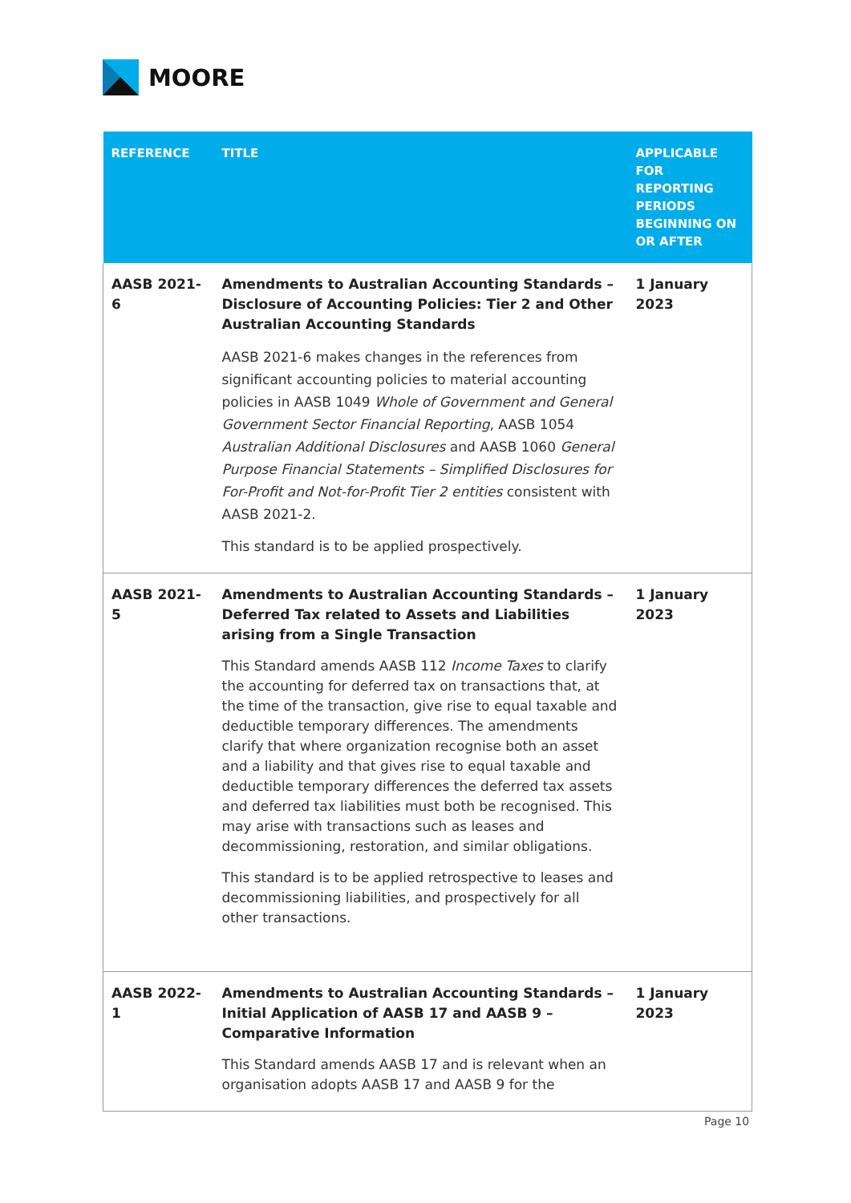MOORE
| REFERENCE | TITLE | APPLICABLE FOR REPORTING PERIODS BEGINNING ON OR AFTER |
| --- | --- | --- |
| AASB 2021-6 | Amendments to Australian Accounting Standards – Disclosure of Accounting Policies: Tier 2 and Other Australian Accounting Standards AASB 2021-6 makes changes in the references from significant accounting policies to material accounting policies in AASB 1049 Whole of Government and General Government Sector Financial Reporting , AASB 1054 Australian Additional Disclosures and AASB 1060 General Purpose Financial Statements – Simplified Disclosures for For-Profit and Not-for-Profit Tier 2 entities consistent with AASB 2021-2. This standard is to be applied prospectively. | 1 January 2023 |
| AASB 2021-5 | Amendments to Australian Accounting Standards – Deferred Tax related to Assets and Liabilities arising from a Single Transaction This Standard amends AASB 112 Income Taxes to clarify the accounting for deferred tax on transactions that, at the time of the transaction, give rise to equal taxable and deductible temporary differences. The amendments clarify that where organization recognise both an asset and a liability and that gives rise to equal taxable and deductible temporary differences the deferred tax assets and deferred tax liabilities must both be recognised. This may arise with transactions such as leases and decommissioning, restoration, and similar obligations. This standard is to be applied retrospective to leases and decommissioning liabilities, and prospectively for all other transactions. | 1 January 2023 |
| AASB 2022-1 | Amendments to Australian Accounting Standards – Initial Application of AASB 17 and AASB 9 – Comparative Information This Standard amends AASB 17 and is relevant when an organisation adopts AASB 17 and AASB 9 for the | 1 January 2023 |
Page 10